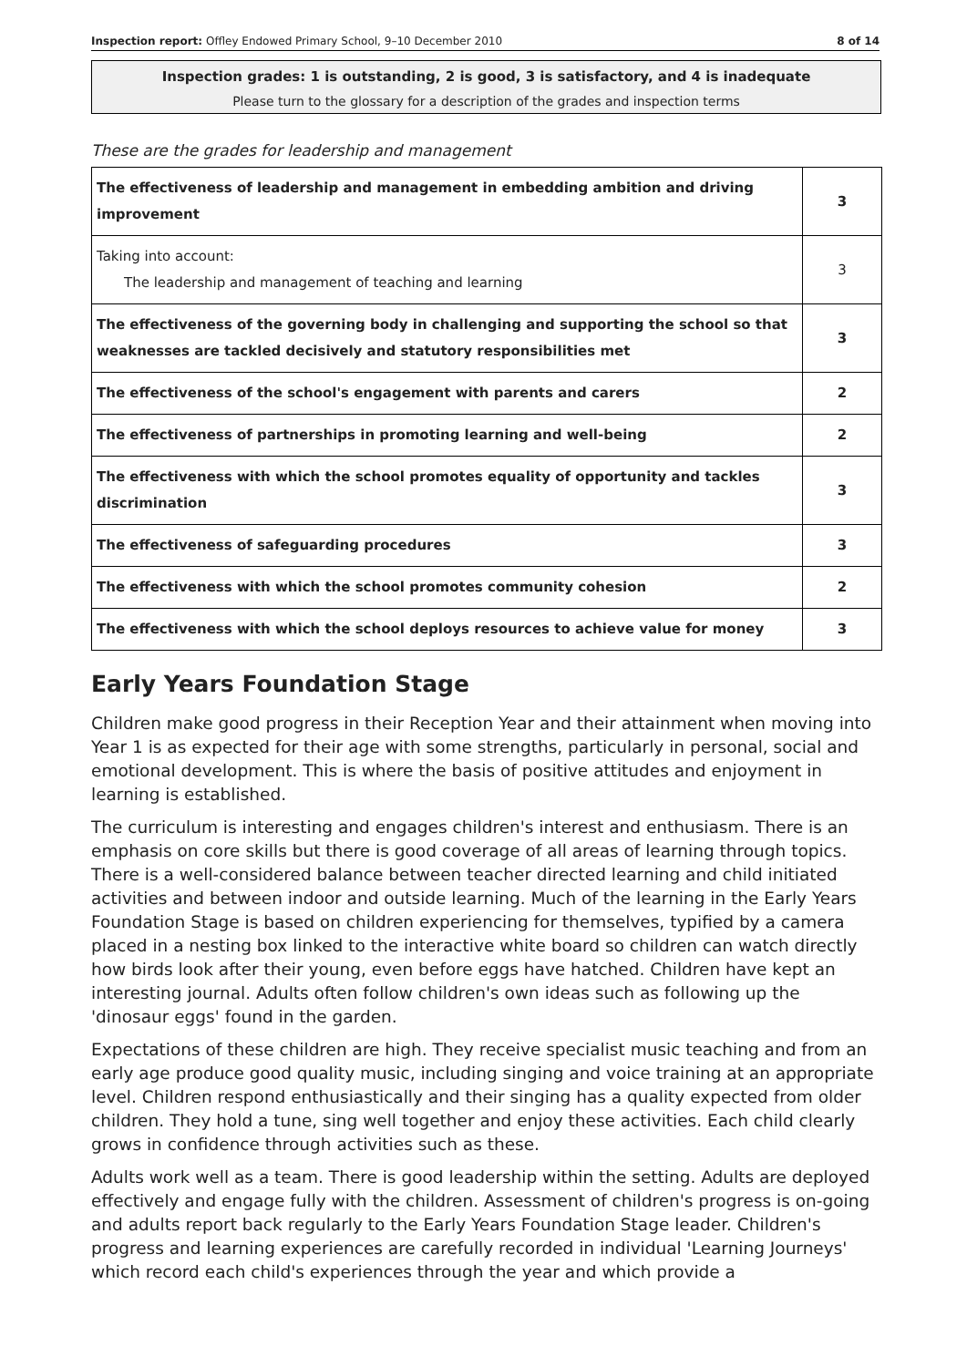Inspection report: Offley Endowed Primary School, 9–10 December 2010 8 of 14
Inspection grades: 1 is outstanding, 2 is good, 3 is satisfactory, and 4 is inadequate
Please turn to the glossary for a description of the grades and inspection terms
These are the grades for leadership and management
| The effectiveness of leadership and management in embedding ambition and driving improvement | 3 |
| Taking into account: The leadership and management of teaching and learning | 3 |
| The effectiveness of the governing body in challenging and supporting the school so that weaknesses are tackled decisively and statutory responsibilities met | 3 |
| The effectiveness of the school's engagement with parents and carers | 2 |
| The effectiveness of partnerships in promoting learning and well-being | 2 |
| The effectiveness with which the school promotes equality of opportunity and tackles discrimination | 3 |
| The effectiveness of safeguarding procedures | 3 |
| The effectiveness with which the school promotes community cohesion | 2 |
| The effectiveness with which the school deploys resources to achieve value for money | 3 |
Early Years Foundation Stage
Children make good progress in their Reception Year and their attainment when moving into Year 1 is as expected for their age with some strengths, particularly in personal, social and emotional development. This is where the basis of positive attitudes and enjoyment in learning is established.
The curriculum is interesting and engages children's interest and enthusiasm. There is an emphasis on core skills but there is good coverage of all areas of learning through topics. There is a well-considered balance between teacher directed learning and child initiated activities and between indoor and outside learning. Much of the learning in the Early Years Foundation Stage is based on children experiencing for themselves, typified by a camera placed in a nesting box linked to the interactive white board so children can watch directly how birds look after their young, even before eggs have hatched. Children have kept an interesting journal. Adults often follow children's own ideas such as following up the 'dinosaur eggs' found in the garden.
Expectations of these children are high. They receive specialist music teaching and from an early age produce good quality music, including singing and voice training at an appropriate level. Children respond enthusiastically and their singing has a quality expected from older children. They hold a tune, sing well together and enjoy these activities. Each child clearly grows in confidence through activities such as these.
Adults work well as a team. There is good leadership within the setting. Adults are deployed effectively and engage fully with the children. Assessment of children's progress is on-going and adults report back regularly to the Early Years Foundation Stage leader. Children's progress and learning experiences are carefully recorded in individual 'Learning Journeys' which record each child's experiences through the year and which provide a